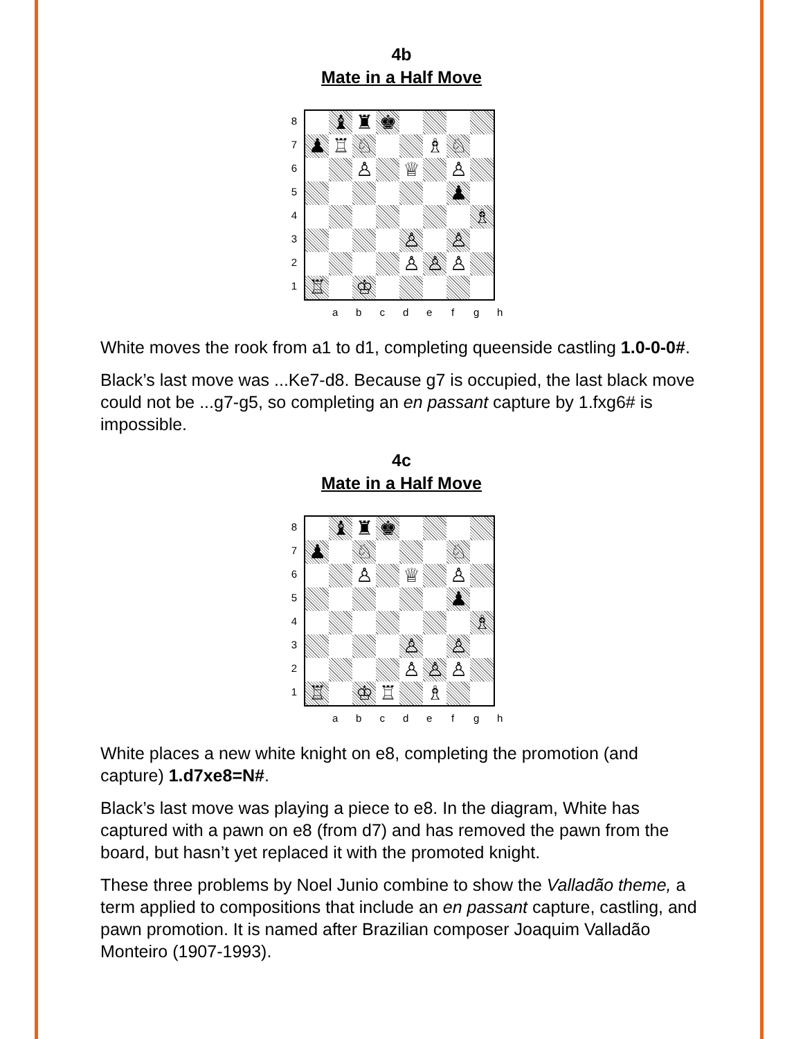4b
Mate in a Half Move
87654321
| | ♝ | ♜ | ♚ | | | | |
| ♟ | ♖ | ♘ | | | ♗ | ♘ | |
| | | ♙ | | ♕ | | ♙ | |
| | | | | | | ♟ | |
| | | | | | | | ♗ |
| | | | | ♙ | | ♙ | |
| | | | | ♙ | ♙ | ♙ | |
| ♖ | | ♔ | | | | | |
abcdefgh
White moves the rook from a1 to d1, completing queenside castling 1.0-0-0#.
Black’s last move was ...Ke7-d8. Because g7 is occupied, the last black move could not be ...g7-g5, so completing an en passant capture by 1.fxg6# is impossible.
4c
Mate in a Half Move
87654321
| | ♝ | ♜ | ♚ | | | | |
| ♟ | | ♘ | | | | ♘ | |
| | | ♙ | | ♕ | | ♙ | |
| | | | | | | ♟ | |
| | | | | | | | ♗ |
| | | | | ♙ | | ♙ | |
| | | | | ♙ | ♙ | ♙ | |
| ♖ | | ♔ | ♖ | | ♗ | | |
abcdefgh
White places a new white knight on e8, completing the promotion (and capture) 1.d7xe8=N#.
Black’s last move was playing a piece to e8. In the diagram, White has captured with a pawn on e8 (from d7) and has removed the pawn from the board, but hasn’t yet replaced it with the promoted knight.
These three problems by Noel Junio combine to show the Valladão theme, a term applied to compositions that include an en passant capture, castling, and pawn promotion. It is named after Brazilian composer Joaquim Valladão Monteiro (1907-1993).